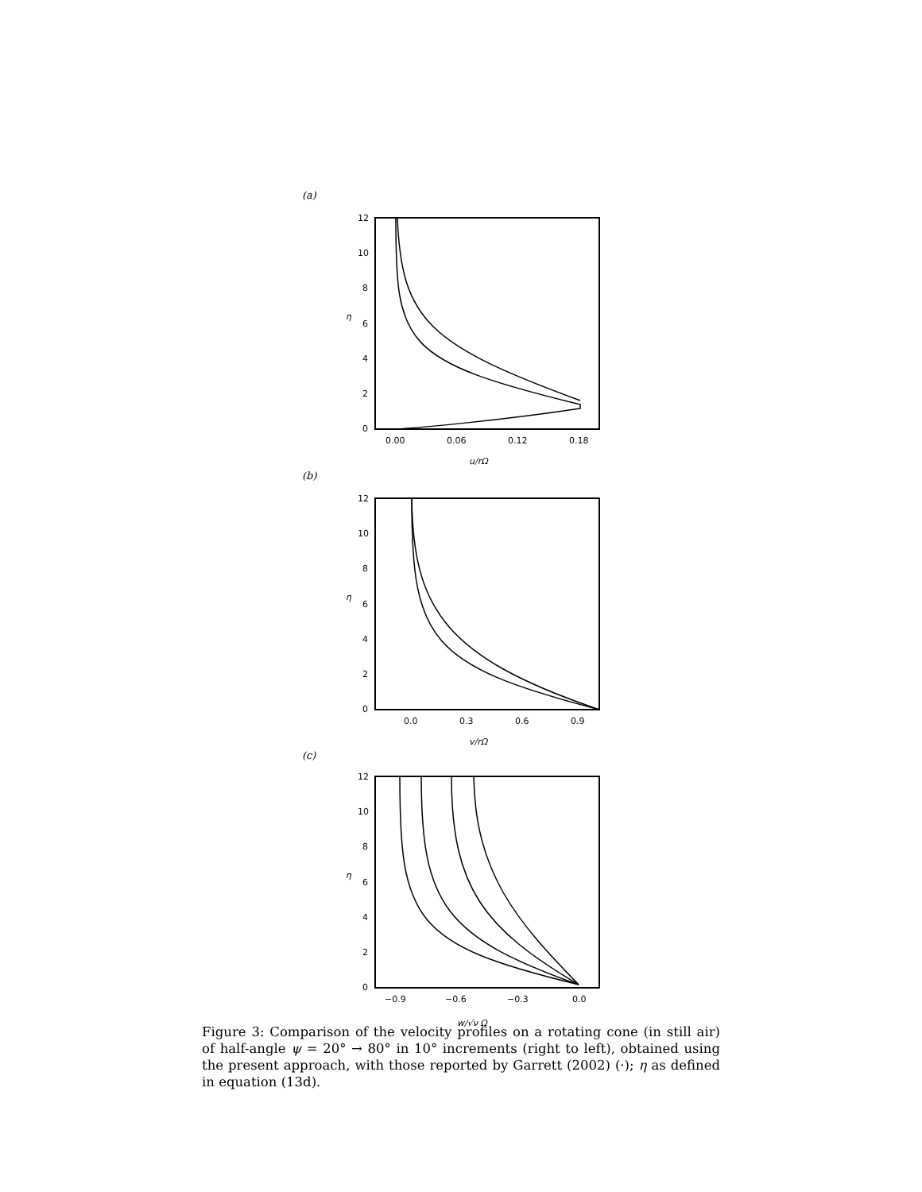(a)
12
10
8
6
4
2
0
η
0.00
0.06
0.12
0.18
u/rΩ
(b)
12
10
8
6
4
2
0
η
0.0
0.3
0.6
0.9
v/rΩ
(c)
12
10
8
6
4
2
0
η
−0.9
−0.6
−0.3
0.0
w/√ν Ω
Figure 3: Comparison of the velocity profiles on a rotating cone (in still air) of half-angle ψ = 20° → 80° in 10° increments (right to left), obtained using the present approach, with those reported by Garrett (2002) (·); η as defined in equation (13d).